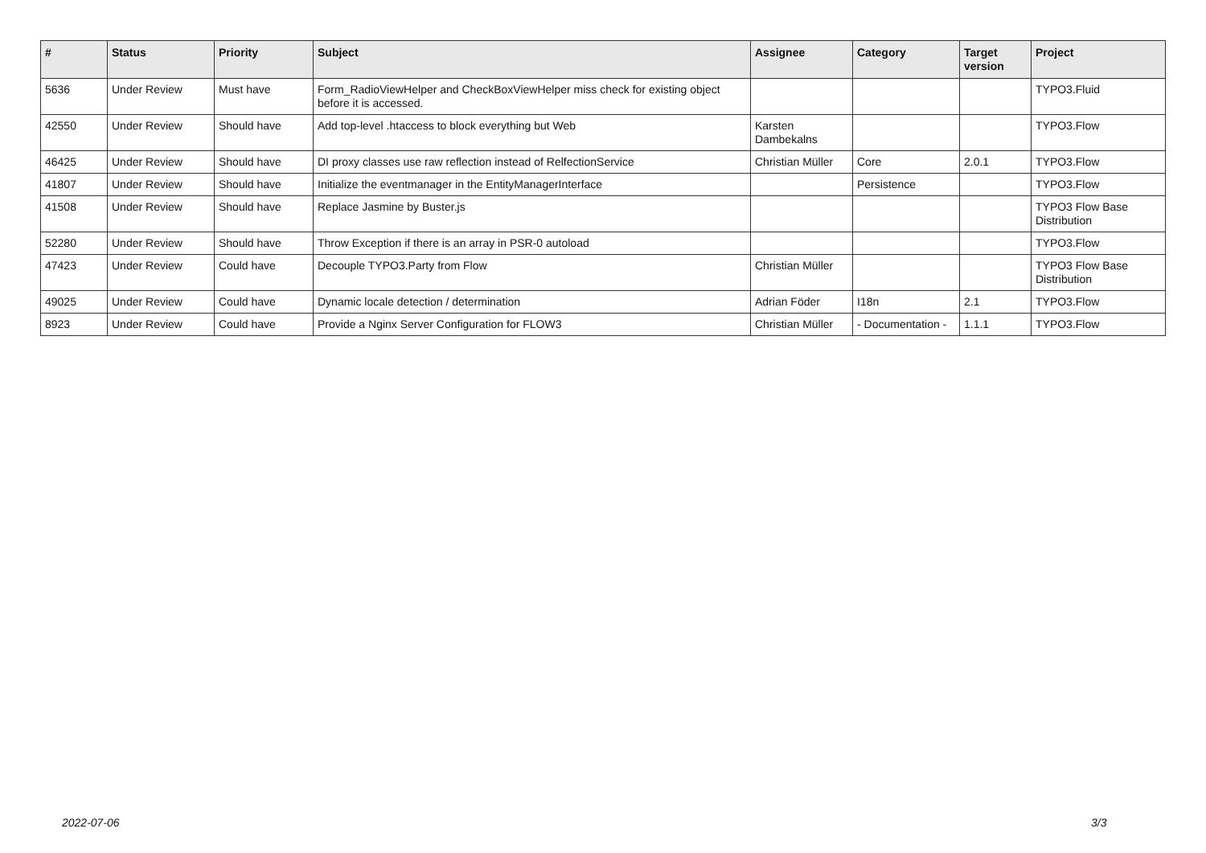| # | Status | Priority | Subject | Assignee | Category | Target version | Project |
| --- | --- | --- | --- | --- | --- | --- | --- |
| 5636 | Under Review | Must have | Form_RadioViewHelper and CheckBoxViewHelper miss check for existing object before it is accessed. | | | | TYPO3.Fluid |
| 42550 | Under Review | Should have | Add top-level .htaccess to block everything but Web | Karsten Dambekalns | | | TYPO3.Flow |
| 46425 | Under Review | Should have | DI proxy classes use raw reflection instead of RelfectionService | Christian Müller | Core | 2.0.1 | TYPO3.Flow |
| 41807 | Under Review | Should have | Initialize the eventmanager in the EntityManagerInterface | | Persistence | | TYPO3.Flow |
| 41508 | Under Review | Should have | Replace Jasmine by Buster.js | | | | TYPO3 Flow Base Distribution |
| 52280 | Under Review | Should have | Throw Exception if there is an array in PSR-0 autoload | | | | TYPO3.Flow |
| 47423 | Under Review | Could have | Decouple TYPO3.Party from Flow | Christian Müller | | | TYPO3 Flow Base Distribution |
| 49025 | Under Review | Could have | Dynamic locale detection / determination | Adrian Föder | I18n | 2.1 | TYPO3.Flow |
| 8923 | Under Review | Could have | Provide a Nginx Server Configuration for FLOW3 | Christian Müller | - Documentation - | 1.1.1 | TYPO3.Flow |
2022-07-06 3/3